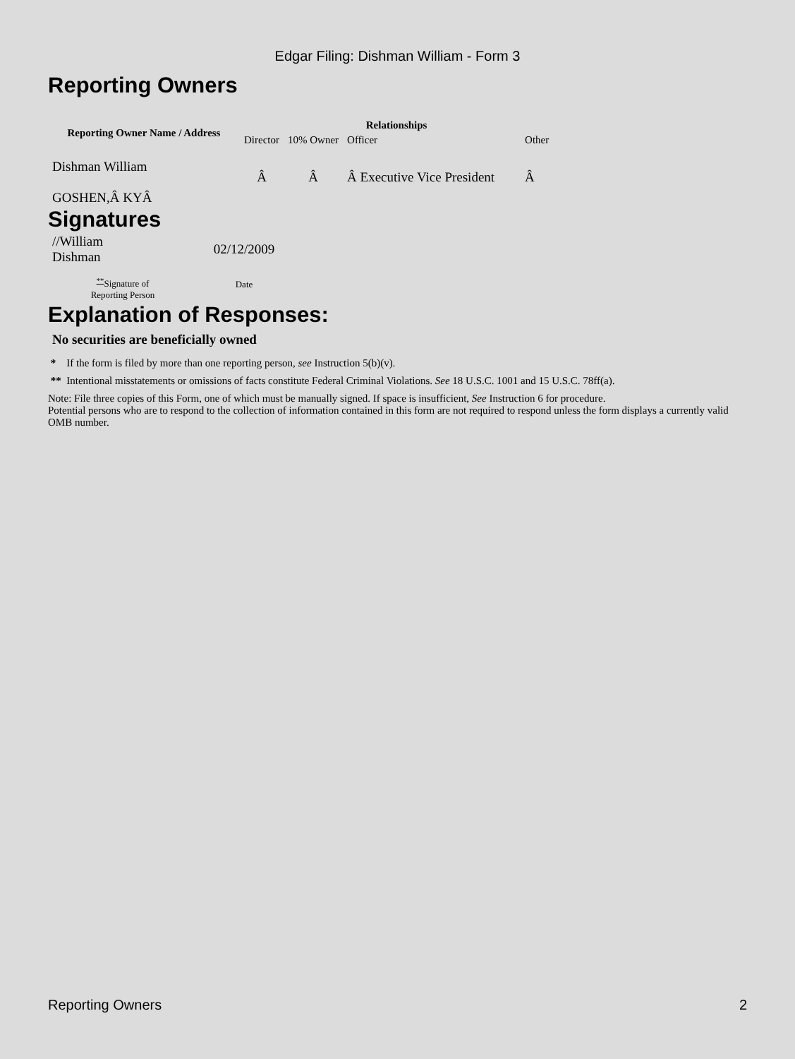Edgar Filing: Dishman William - Form 3
Reporting Owners
| Reporting Owner Name / Address | Relationships | | | |
| --- | --- | --- | --- | --- |
| | Director | 10% Owner | Officer | Other |
| Dishman William GOSHEN,Â KYÂ | Â | Â | Â Executive Vice President | Â |
Signatures
| //William Dishman | 02/12/2009 |
| <sup>**</sup> Signature of Reporting Person | Date |
Explanation of Responses:
No securities are beneficially owned
* If the form is filed by more than one reporting person, see Instruction 5(b)(v).
** Intentional misstatements or omissions of facts constitute Federal Criminal Violations. See 18 U.S.C. 1001 and 15 U.S.C. 78ff(a).
Note: File three copies of this Form, one of which must be manually signed. If space is insufficient, See Instruction 6 for procedure.
Potential persons who are to respond to the collection of information contained in this form are not required to respond unless the form displays a currently valid OMB number.
Reporting Owners 2